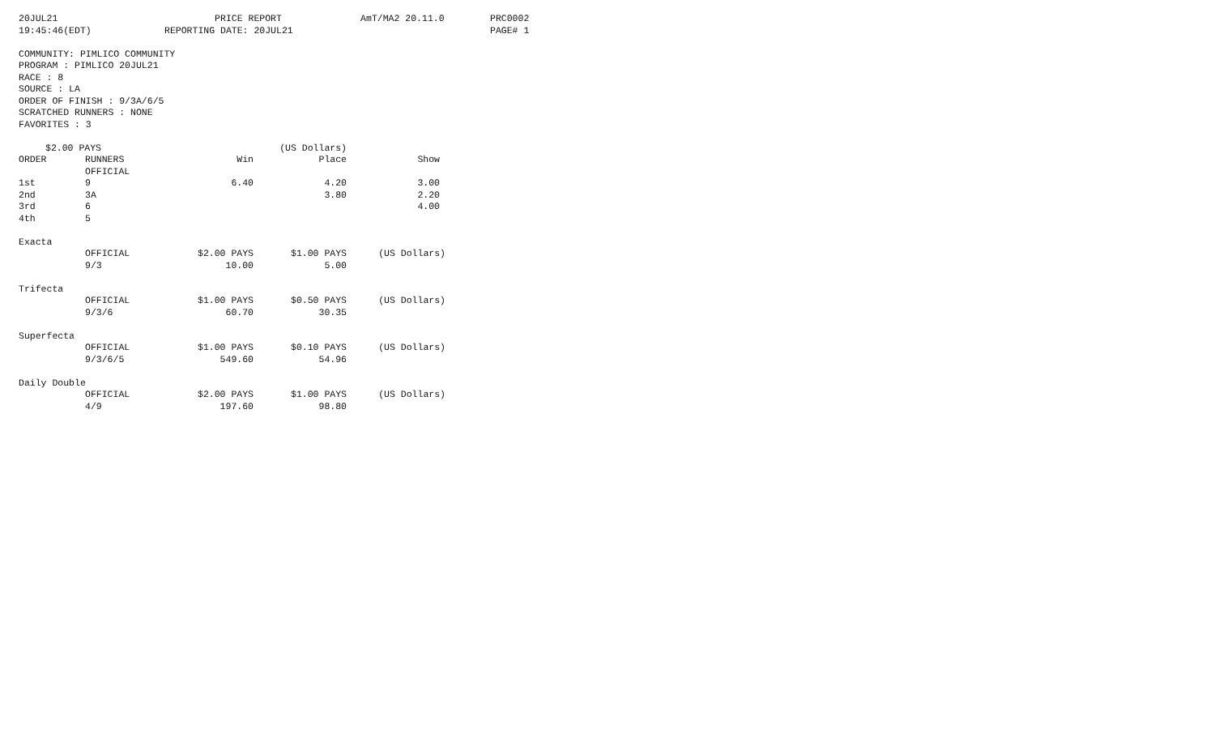| 20JUL21 | PRICE REPORT | AmT/MA2 20.11.0 | PRC0002 |
| 19:45:46(EDT) | REPORTING DATE: 20JUL21 | | PAGE# 1 |
COMMUNITY: PIMLICO COMMUNITY
PROGRAM : PIMLICO 20JUL21
RACE : 8
SOURCE : LA
ORDER OF FINISH : 9/3A/6/5
SCRATCHED RUNNERS : NONE
FAVORITES : 3
| $2.00 PAYS | | | (US Dollars) | |
| ORDER | RUNNERS | Win | Place | Show |
| | OFFICIAL | | | |
| 1st | 9 | 6.40 | 4.20 | 3.00 |
| 2nd | 3A | | 3.80 | 2.20 |
| 3rd | 6 | | | 4.00 |
| 4th | 5 | | | |
| Exacta | | | | |
| | OFFICIAL | $2.00 PAYS | $1.00 PAYS | (US Dollars) |
| | 9/3 | 10.00 | 5.00 | |
| Trifecta | | | | |
| | OFFICIAL | $1.00 PAYS | $0.50 PAYS | (US Dollars) |
| | 9/3/6 | 60.70 | 30.35 | |
| Superfecta | | | | |
| | OFFICIAL | $1.00 PAYS | $0.10 PAYS | (US Dollars) |
| | 9/3/6/5 | 549.60 | 54.96 | |
| Daily Double | | | | |
| | OFFICIAL | $2.00 PAYS | $1.00 PAYS | (US Dollars) |
| | 4/9 | 197.60 | 98.80 | |